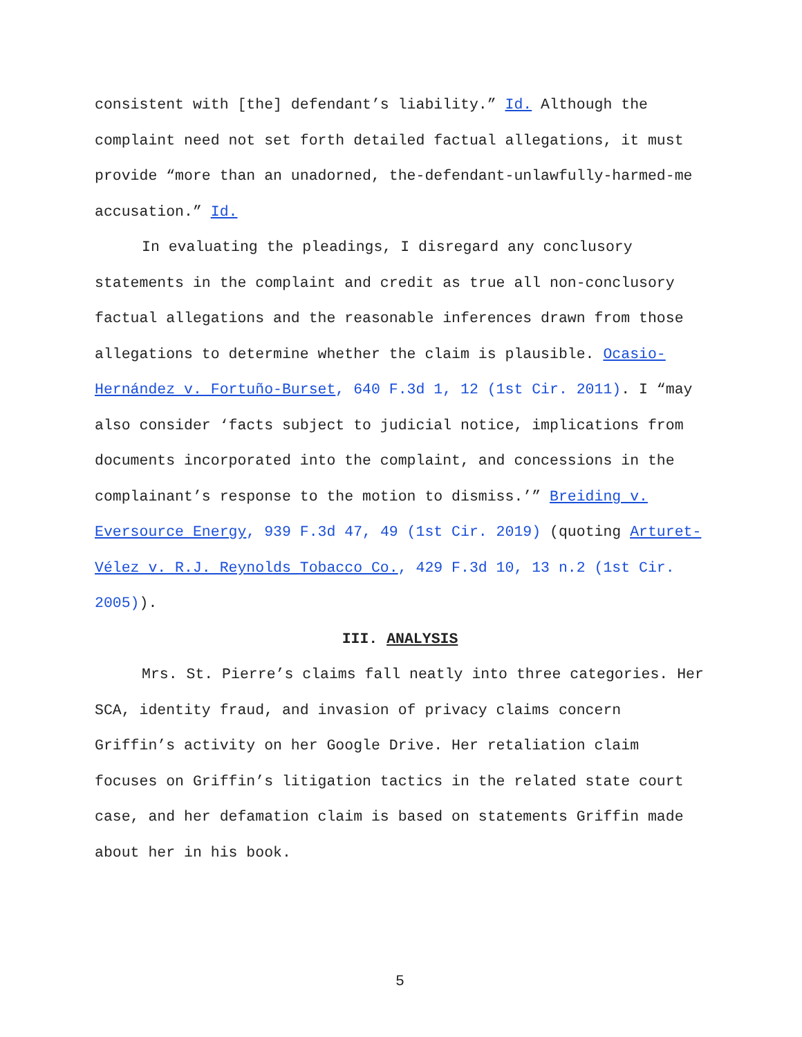consistent with [the] defendant’s liability.” Id. Although the complaint need not set forth detailed factual allegations, it must provide “more than an unadorned, the-defendant-unlawfully-harmed-me accusation.” Id.
In evaluating the pleadings, I disregard any conclusory statements in the complaint and credit as true all non-conclusory factual allegations and the reasonable inferences drawn from those allegations to determine whether the claim is plausible. Ocasio-Hernández v. Fortuño-Burset, 640 F.3d 1, 12 (1st Cir. 2011). I “may also consider ‘facts subject to judicial notice, implications from documents incorporated into the complaint, and concessions in the complainant’s response to the motion to dismiss.’” Breiding v. Eversource Energy, 939 F.3d 47, 49 (1st Cir. 2019) (quoting Arturet-Vélez v. R.J. Reynolds Tobacco Co., 429 F.3d 10, 13 n.2 (1st Cir. 2005)).
III. ANALYSIS
Mrs. St. Pierre’s claims fall neatly into three categories. Her SCA, identity fraud, and invasion of privacy claims concern Griffin’s activity on her Google Drive. Her retaliation claim focuses on Griffin’s litigation tactics in the related state court case, and her defamation claim is based on statements Griffin made about her in his book.
5